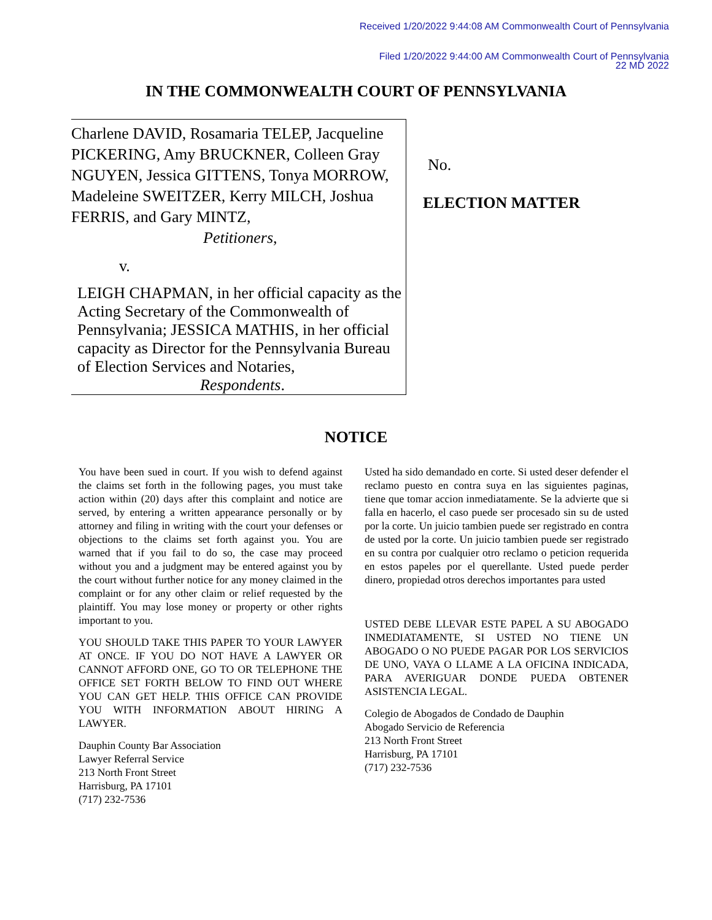Received 1/20/2022 9:44:08 AM Commonwealth Court of Pennsylvania
Filed 1/20/2022 9:44:00 AM Commonwealth Court of Pennsylvania
22 MD 2022
IN THE COMMONWEALTH COURT OF PENNSYLVANIA
Charlene DAVID, Rosamaria TELEP, Jacqueline PICKERING, Amy BRUCKNER, Colleen Gray NGUYEN, Jessica GITTENS, Tonya MORROW, Madeleine SWEITZER, Kerry MILCH, Joshua FERRIS, and Gary MINTZ,
Petitioners,
v.
LEIGH CHAPMAN, in her official capacity as the Acting Secretary of the Commonwealth of Pennsylvania; JESSICA MATHIS, in her official capacity as Director for the Pennsylvania Bureau of Election Services and Notaries,
Respondents.
No.
ELECTION MATTER
NOTICE
You have been sued in court. If you wish to defend against the claims set forth in the following pages, you must take action within (20) days after this complaint and notice are served, by entering a written appearance personally or by attorney and filing in writing with the court your defenses or objections to the claims set forth against you. You are warned that if you fail to do so, the case may proceed without you and a judgment may be entered against you by the court without further notice for any money claimed in the complaint or for any other claim or relief requested by the plaintiff. You may lose money or property or other rights important to you.
YOU SHOULD TAKE THIS PAPER TO YOUR LAWYER AT ONCE. IF YOU DO NOT HAVE A LAWYER OR CANNOT AFFORD ONE, GO TO OR TELEPHONE THE OFFICE SET FORTH BELOW TO FIND OUT WHERE YOU CAN GET HELP. THIS OFFICE CAN PROVIDE YOU WITH INFORMATION ABOUT HIRING A LAWYER.
Dauphin County Bar Association
Lawyer Referral Service
213 North Front Street
Harrisburg, PA 17101
(717) 232-7536
Usted ha sido demandado en corte. Si usted deser defender el reclamo puesto en contra suya en las siguientes paginas, tiene que tomar accion inmediatamente. Se la advierte que si falla en hacerlo, el caso puede ser procesado sin su de usted por la corte. Un juicio tambien puede ser registrado en contra de usted por la corte. Un juicio tambien puede ser registrado en su contra por cualquier otro reclamo o peticion requerida en estos papeles por el querellante. Usted puede perder dinero, propiedad otros derechos importantes para usted
USTED DEBE LLEVAR ESTE PAPEL A SU ABOGADO INMEDIATAMENTE, SI USTED NO TIENE UN ABOGADO O NO PUEDE PAGAR POR LOS SERVICIOS DE UNO, VAYA O LLAME A LA OFICINA INDICADA, PARA AVERIGUAR DONDE PUEDA OBTENER ASISTENCIA LEGAL.
Colegio de Abogados de Condado de Dauphin
Abogado Servicio de Referencia
213 North Front Street
Harrisburg, PA 17101
(717) 232-7536